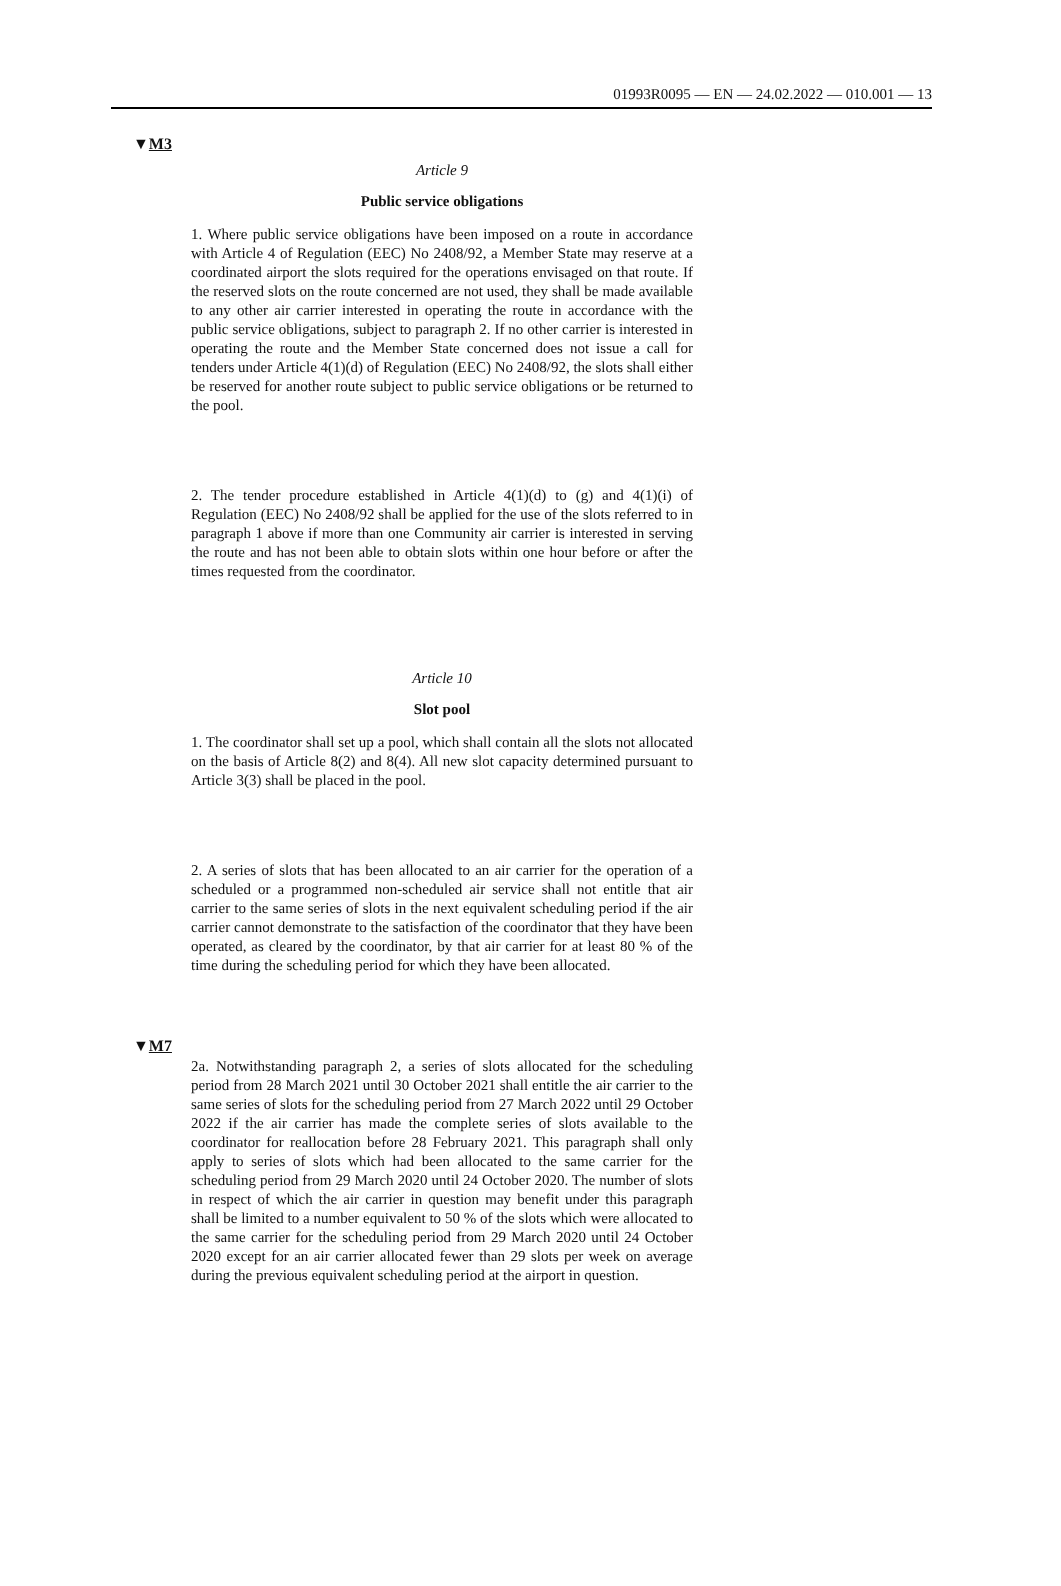01993R0095 — EN — 24.02.2022 — 010.001 — 13
▼M3
Article 9
Public service obligations
1. Where public service obligations have been imposed on a route in accordance with Article 4 of Regulation (EEC) No 2408/92, a Member State may reserve at a coordinated airport the slots required for the operations envisaged on that route. If the reserved slots on the route concerned are not used, they shall be made available to any other air carrier interested in operating the route in accordance with the public service obligations, subject to paragraph 2. If no other carrier is interested in operating the route and the Member State concerned does not issue a call for tenders under Article 4(1)(d) of Regulation (EEC) No 2408/92, the slots shall either be reserved for another route subject to public service obligations or be returned to the pool.
2. The tender procedure established in Article 4(1)(d) to (g) and 4(1)(i) of Regulation (EEC) No 2408/92 shall be applied for the use of the slots referred to in paragraph 1 above if more than one Community air carrier is interested in serving the route and has not been able to obtain slots within one hour before or after the times requested from the coordinator.
Article 10
Slot pool
1. The coordinator shall set up a pool, which shall contain all the slots not allocated on the basis of Article 8(2) and 8(4). All new slot capacity determined pursuant to Article 3(3) shall be placed in the pool.
2. A series of slots that has been allocated to an air carrier for the operation of a scheduled or a programmed non-scheduled air service shall not entitle that air carrier to the same series of slots in the next equivalent scheduling period if the air carrier cannot demonstrate to the satisfaction of the coordinator that they have been operated, as cleared by the coordinator, by that air carrier for at least 80 % of the time during the scheduling period for which they have been allocated.
▼M7
2a. Notwithstanding paragraph 2, a series of slots allocated for the scheduling period from 28 March 2021 until 30 October 2021 shall entitle the air carrier to the same series of slots for the scheduling period from 27 March 2022 until 29 October 2022 if the air carrier has made the complete series of slots available to the coordinator for reallocation before 28 February 2021. This paragraph shall only apply to series of slots which had been allocated to the same carrier for the scheduling period from 29 March 2020 until 24 October 2020. The number of slots in respect of which the air carrier in question may benefit under this paragraph shall be limited to a number equivalent to 50 % of the slots which were allocated to the same carrier for the scheduling period from 29 March 2020 until 24 October 2020 except for an air carrier allocated fewer than 29 slots per week on average during the previous equivalent scheduling period at the airport in question.